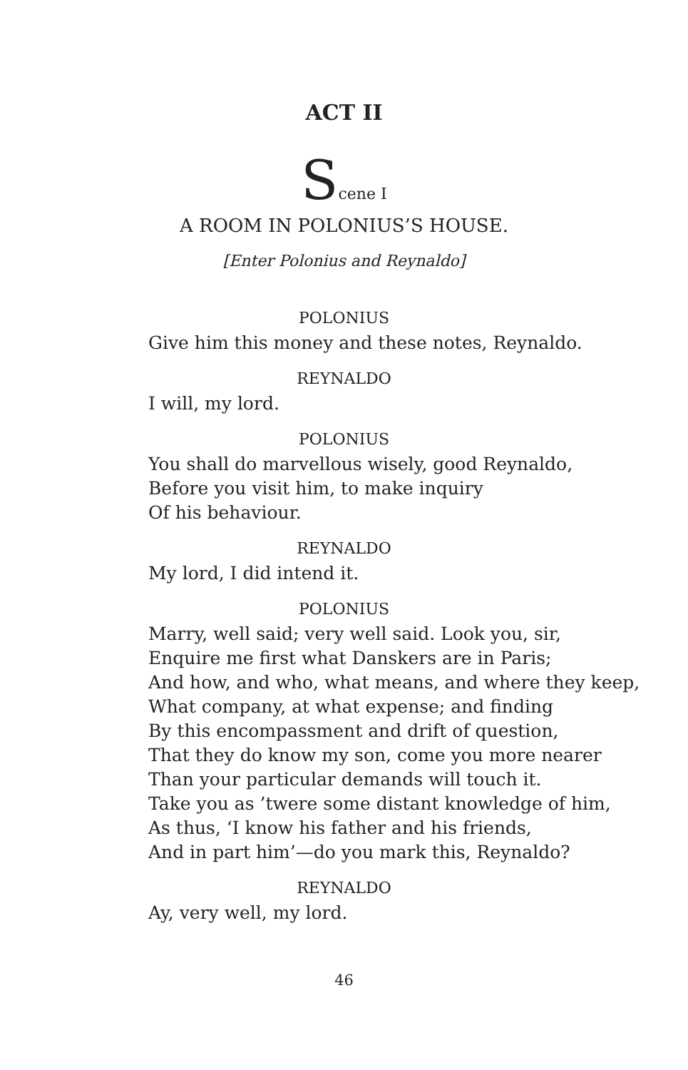ACT II
Scene I
A ROOM IN POLONIUS’S HOUSE.
[Enter Polonius and Reynaldo]
POLONIUS
Give him this money and these notes, Reynaldo.
REYNALDO
I will, my lord.
POLONIUS
You shall do marvellous wisely, good Reynaldo,
Before you visit him, to make inquiry
Of his behaviour.
REYNALDO
My lord, I did intend it.
POLONIUS
Marry, well said; very well said. Look you, sir,
Enquire me first what Danskers are in Paris;
And how, and who, what means, and where they keep,
What company, at what expense; and finding
By this encompassment and drift of question,
That they do know my son, come you more nearer
Than your particular demands will touch it.
Take you as ’twere some distant knowledge of him,
As thus, ‘I know his father and his friends,
And in part him’—do you mark this, Reynaldo?
REYNALDO
Ay, very well, my lord.
46